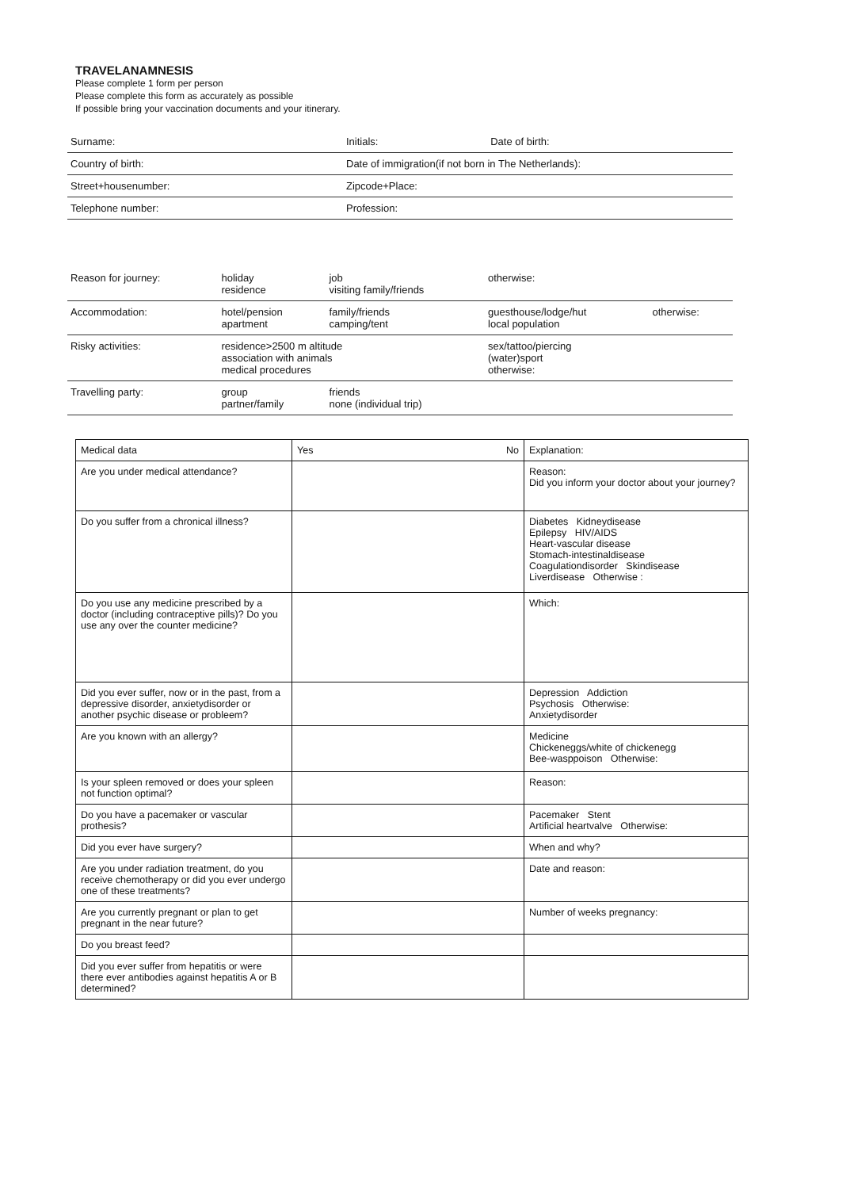TRAVELANAMNESIS
Please complete 1 form per person
Please complete this form as accurately as possible
If possible bring your vaccination documents and your itinerary.
| Surname: | Initials: | Date of birth: |
| Country of birth: | Date of immigration(if not born in The Netherlands): | |
| Street+housenumber: | Zipcode+Place: | |
| Telephone number: | Profession: | |
| Reason for journey: | holiday residence | job visiting family/friends | otherwise: | |
| Accommodation: | hotel/pension apartment | family/friends camping/tent | guesthouse/lodge/hut local population | otherwise: |
| Risky activities: | residence>2500 m altitude association with animals medical procedures | | sex/tattoo/piercing (water)sport otherwise: | |
| Travelling party: | group partner/family | friends none (individual trip) | | |
| Medical data | Yes No | Explanation: |
| --- | --- | --- |
| Are you under medical attendance? | | Reason: Did you inform your doctor about your journey? |
| Do you suffer from a chronical illness? | | Diabetes Kidneydisease Epilepsy HIV/AIDS Heart-vascular disease Stomach-intestinaldisease Coagulationdisorder Skindisease Liverdisease Otherwise : |
| Do you use any medicine prescribed by a doctor (including contraceptive pills)? Do you use any over the counter medicine? | | Which: |
| Did you ever suffer, now or in the past, from a depressive disorder, anxietydisorder or another psychic disease or probleem? | | Depression Addiction Psychosis Otherwise: Anxietydisorder |
| Are you known with an allergy? | | Medicine Chickeneggs/white of chickenegg Bee-wasppoison Otherwise: |
| Is your spleen removed or does your spleen not function optimal? | | Reason: |
| Do you have a pacemaker or vascular prothesis? | | Pacemaker Stent Artificial heartvalve Otherwise: |
| Did you ever have surgery? | | When and why? |
| Are you under radiation treatment, do you receive chemotherapy or did you ever undergo one of these treatments? | | Date and reason: |
| Are you currently pregnant or plan to get pregnant in the near future? | | Number of weeks pregnancy: |
| Do you breast feed? | | |
| Did you ever suffer from hepatitis or were there ever antibodies against hepatitis A or B determined? | | |